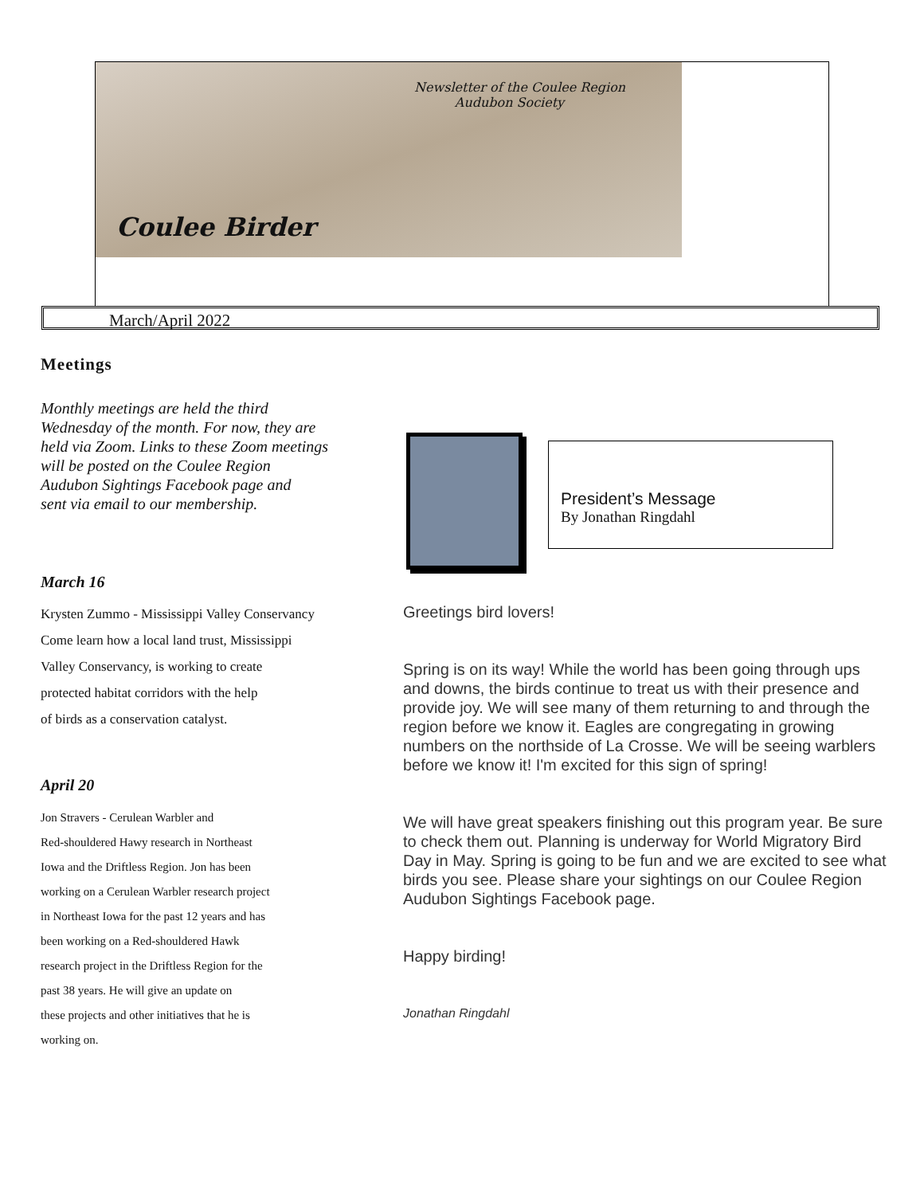Newsletter of the Coulee Region
Audubon Society
Coulee Birder
March/April 2022
Meetings
Monthly meetings are held the third
Wednesday of the month. For now, they are
held via Zoom. Links to these Zoom meetings
will be posted on the Coulee Region
Audubon Sightings Facebook page and
sent via email to our membership.
March 16
Krysten Zummo - Mississippi Valley Conservancy
Come learn how a local land trust, Mississippi
Valley Conservancy, is working to create
protected habitat corridors with the help
of birds as a conservation catalyst.
April 20
Jon Stravers - Cerulean Warbler and
Red-shouldered Hawy research in Northeast
Iowa and the Driftless Region. Jon has been
working on a Cerulean Warbler research project
in Northeast Iowa for the past 12 years and has
been working on a Red-shouldered Hawk
research project in the Driftless Region for the
past 38 years. He will give an update on
these projects and other initiatives that he is
working on.
President’s Message
By Jonathan Ringdahl
Greetings bird lovers!
Spring is on its way! While the world has been going through ups and downs, the birds continue to treat us with their presence and provide joy. We will see many of them returning to and through the region before we know it. Eagles are congregating in growing numbers on the northside of La Crosse. We will be seeing warblers before we know it! I'm excited for this sign of spring!
We will have great speakers finishing out this program year. Be sure to check them out. Planning is underway for World Migratory Bird Day in May. Spring is going to be fun and we are excited to see what birds you see. Please share your sightings on our Coulee Region Audubon Sightings Facebook page.
Happy birding!
Jonathan Ringdahl